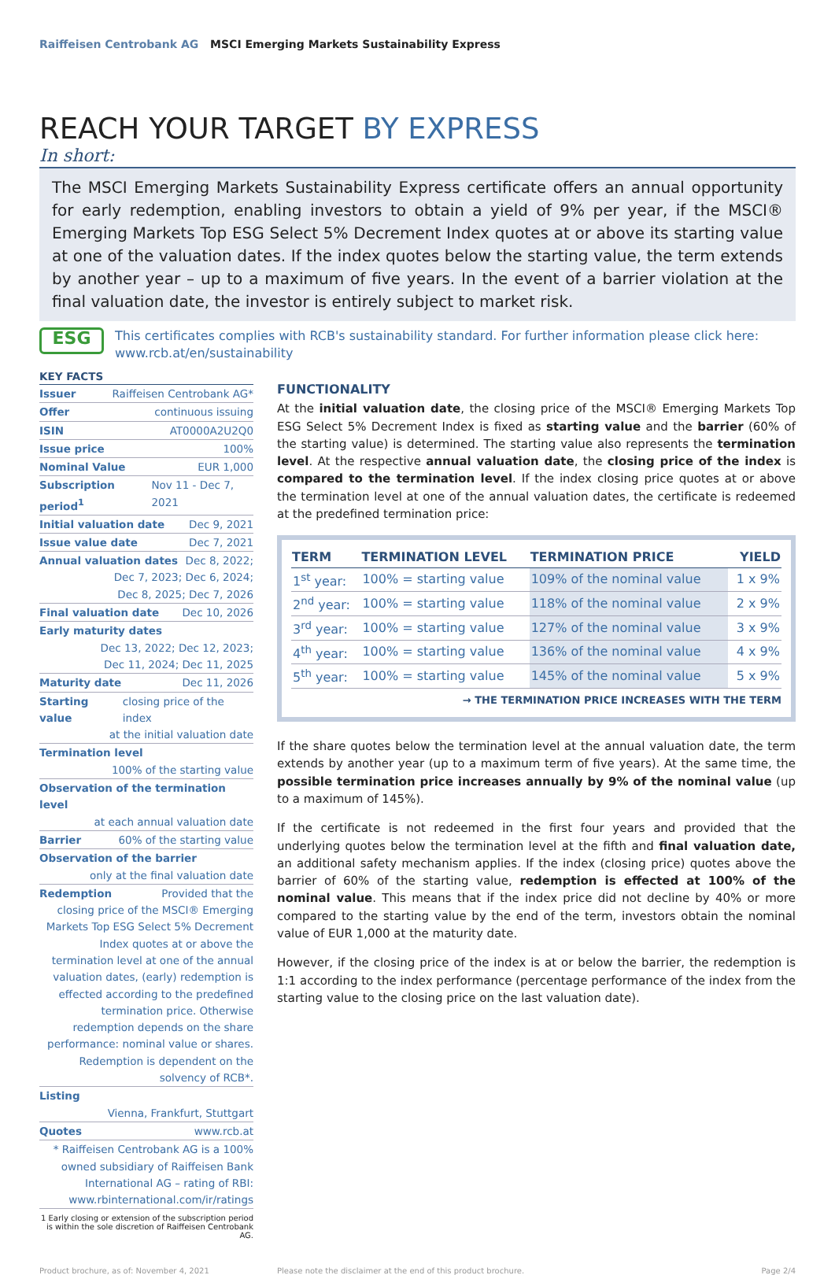Raiffeisen Centrobank AG MSCI Emerging Markets Sustainability Express
REACH YOUR TARGET BY EXPRESS
In short:
The MSCI Emerging Markets Sustainability Express certificate offers an annual opportunity for early redemption, enabling investors to obtain a yield of 9% per year, if the MSCI® Emerging Markets Top ESG Select 5% Decrement Index quotes at or above its starting value at one of the valuation dates. If the index quotes below the starting value, the term extends by another year – up to a maximum of five years. In the event of a barrier violation at the final valuation date, the investor is entirely subject to market risk.
ESG
This certificates complies with RCB's sustainability standard. For further information please click here: www.rcb.at/en/sustainability
KEY FACTS
Issuer Raiffeisen Centrobank AG*
Offer continuous issuing
ISIN AT0000A2U2Q0
Issue price 100%
Nominal Value EUR 1,000
Subscription period<sup>1</sup> Nov 11 - Dec 7, 2021
Initial valuation date Dec 9, 2021
Issue value date Dec 7, 2021
Annual valuation dates Dec 8, 2022;
Dec 7, 2023; Dec 6, 2024;
Dec 8, 2025; Dec 7, 2026
Final valuation date Dec 10, 2026
Early maturity dates
Dec 13, 2022; Dec 12, 2023;
Dec 11, 2024; Dec 11, 2025
Maturity date Dec 11, 2026
Starting value closing price of the index
at the initial valuation date
Termination level
100% of the starting value
Observation of the termination level
at each annual valuation date
Barrier 60% of the starting value
Observation of the barrier
only at the final valuation date
Redemption Provided that the
closing price of the MSCI® Emerging Markets Top ESG Select 5% Decrement Index quotes at or above the termination level at one of the annual valuation dates, (early) redemption is effected according to the predefined termination price. Otherwise redemption depends on the share performance: nominal value or shares. Redemption is dependent on the solvency of RCB*.
Listing
Vienna, Frankfurt, Stuttgart
Quotes www.rcb.at
* Raiffeisen Centrobank AG is a 100% owned subsidiary of Raiffeisen Bank International AG – rating of RBI: www.rbinternational.com/ir/ratings
1 Early closing or extension of the subscription period is within the sole discretion of Raiffeisen Centrobank AG.
FUNCTIONALITY
At the initial valuation date, the closing price of the MSCI® Emerging Markets Top ESG Select 5% Decrement Index is fixed as starting value and the barrier (60% of the starting value) is determined. The starting value also represents the termination level. At the respective annual valuation date, the closing price of the index is compared to the termination level. If the index closing price quotes at or above the termination level at one of the annual valuation dates, the certificate is redeemed at the predefined termination price:
| TERM | TERMINATION LEVEL | TERMINATION PRICE | YIELD |
| --- | --- | --- | --- |
| 1<sup>st</sup> year: | 100% = starting value | 109% of the nominal value | 1 x 9% |
| 2<sup>nd</sup> year: | 100% = starting value | 118% of the nominal value | 2 x 9% |
| 3<sup>rd</sup> year: | 100% = starting value | 127% of the nominal value | 3 x 9% |
| 4<sup>th</sup> year: | 100% = starting value | 136% of the nominal value | 4 x 9% |
| 5<sup>th</sup> year: | 100% = starting value | 145% of the nominal value | 5 x 9% |
→ THE TERMINATION PRICE INCREASES WITH THE TERM
If the share quotes below the termination level at the annual valuation date, the term extends by another year (up to a maximum term of five years). At the same time, the possible termination price increases annually by 9% of the nominal value (up to a maximum of 145%).
If the certificate is not redeemed in the first four years and provided that the underlying quotes below the termination level at the fifth and final valuation date, an additional safety mechanism applies. If the index (closing price) quotes above the barrier of 60% of the starting value, redemption is effected at 100% of the nominal value. This means that if the index price did not decline by 40% or more compared to the starting value by the end of the term, investors obtain the nominal value of EUR 1,000 at the maturity date.
However, if the closing price of the index is at or below the barrier, the redemption is 1:1 according to the index performance (percentage performance of the index from the starting value to the closing price on the last valuation date).
Product brochure, as of: November 4, 2021 Please note the disclaimer at the end of this product brochure. Page 2/4